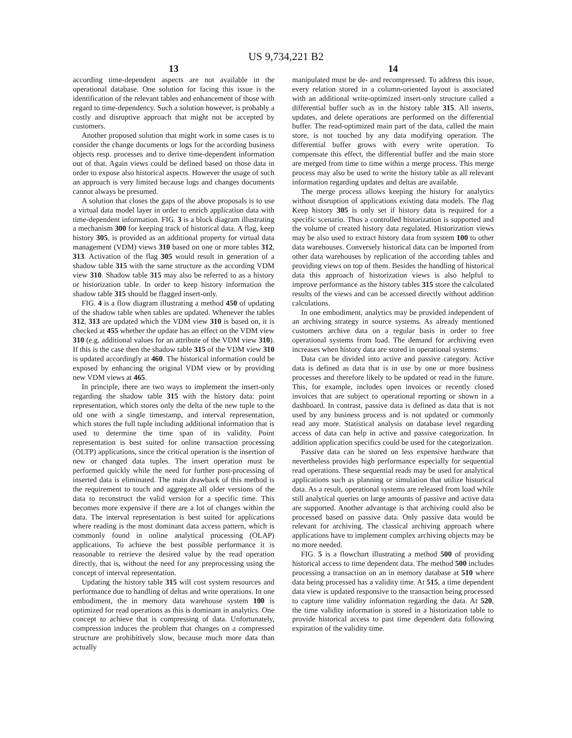US 9,734,221 B2
13
according time-dependent aspects are not available in the operational database. One solution for facing this issue is the identification of the relevant tables and enhancement of those with regard to time-dependency. Such a solution however, is probably a costly and disruptive approach that might not be accepted by customers.
Another proposed solution that might work in some cases is to consider the change documents or logs for the according business objects resp. processes and to derive time-dependent information out of that. Again views could be defined based on those data in order to expose also historical aspects. However the usage of such an approach is very limited because logs and changes documents cannot always be presumed.
A solution that closes the gaps of the above proposals is to use a virtual data model layer in order to enrich application data with time-dependent information. FIG. 3 is a block diagram illustrating a mechanism 300 for keeping track of historical data. A flag, keep history 305, is provided as an additional property for virtual data management (VDM) views 310 based on one or more tables 312, 313. Activation of the flag 305 would result in generation of a shadow table 315 with the same structure as the according VDM view 310. Shadow table 315 may also be referred to as a history or historization table. In order to keep history information the shadow table 315 should be flagged insert-only.
FIG. 4 is a flow diagram illustrating a method 450 of updating of the shadow table when tables are updated. Whenever the tables 312, 313 are updated which the VDM view 310 is based on, it is checked at 455 whether the update has an effect on the VDM view 310 (e.g. additional values for an attribute of the VDM view 310). If this is the case then the shadow table 315 of the VDM view 310 is updated accordingly at 460. The historical information could be exposed by enhancing the original VDM view or by providing new VDM views at 465.
In principle, there are two ways to implement the insert-only regarding the shadow table 315 with the history data: point representation, which stores only the delta of the new tuple to the old one with a single timestamp, and interval representation, which stores the full tuple including additional information that is used to determine the time span of its validity. Point representation is best suited for online transaction processing (OLTP) applications, since the critical operation is the insertion of new or changed data tuples. The insert operation must be performed quickly while the need for further post-processing of inserted data is eliminated. The main drawback of this method is the requirement to touch and aggregate all older versions of the data to reconstruct the valid version for a specific time. This becomes more expensive if there are a lot of changes within the data. The interval representation is best suited for applications where reading is the most dominant data access pattern, which is commonly found in online analytical processing (OLAP) applications. To achieve the best possible performance it is reasonable to retrieve the desired value by the read operation directly, that is, without the need for any preprocessing using the concept of interval representation.
Updating the history table 315 will cost system resources and performance due to handling of deltas and write operations. In one embodiment, the in memory data warehouse system 100 is optimized for read operations as this is dominant in analytics. One concept to achieve that is compressing of data. Unfortunately, compression induces the problem that changes on a compressed structure are prohibitively slow, because much more data than actually
14
manipulated must be de- and recompressed. To address this issue, every relation stored in a column-oriented layout is associated with an additional write-optimized insert-only structure called a differential buffer such as in the history table 315. All inserts, updates, and delete operations are performed on the differential buffer. The read-optimized main part of the data, called the main store, is not touched by any data modifying operation. The differential buffer grows with every write operation. To compensate this effect, the differential buffer and the main store are merged from time to time within a merge process. This merge process may also be used to write the history table as all relevant information regarding updates and deltas are available.
The merge process allows keeping the history for analytics without disruption of applications existing data models. The flag Keep history 305 is only set if history data is required for a specific scenario. Thus a controlled historization is supported and the volume of created history data regulated. Historization views may be also used to extract history data from system 100 to other data warehouses. Conversely historical data can be imported from other data warehouses by replication of the according tables and providing views on top of them. Besides the handling of historical data this approach of historization views is also helpful to improve performance as the history tables 315 store the calculated results of the views and can be accessed directly without addition calculations.
In one embodiment, analytics may be provided independent of an archiving strategy in source systems. As already mentioned customers archive data on a regular basis in order to free operational systems from load. The demand for archiving even increases when history data are stored in operational systems.
Data can be divided into active and passive category. Active data is defined as data that is in use by one or more business processes and therefore likely to be updated or read in the future. This, for example, includes open invoices or recently closed invoices that are subject to operational reporting or shown in a dashboard. In contrast, passive data is defined as data that is not used by any business process and is not updated or commonly read any more. Statistical analysis on database level regarding access of data can help in active and passive categorization. In addition application specifics could be used for the categorization.
Passive data can be stored on less expensive hardware that nevertheless provides high performance especially for sequential read operations. These sequential reads may be used for analytical applications such as planning or simulation that utilize historical data. As a result, operational systems are released from load while still analytical queries on large amounts of passive and active data are supported. Another advantage is that archiving could also be processed based on passive data. Only passive data would be relevant for archiving. The classical archiving approach where applications have to implement complex archiving objects may be no more needed.
FIG. 5 is a flowchart illustrating a method 500 of providing historical access to time dependent data. The method 500 includes processing a transaction on an in memory database at 510 where data being processed has a validity time. At 515, a time dependent data view is updated responsive to the transaction being processed to capture time validity information regarding the data. At 520, the time validity information is stored in a historization table to provide historical access to past time dependent data following expiration of the validity time.